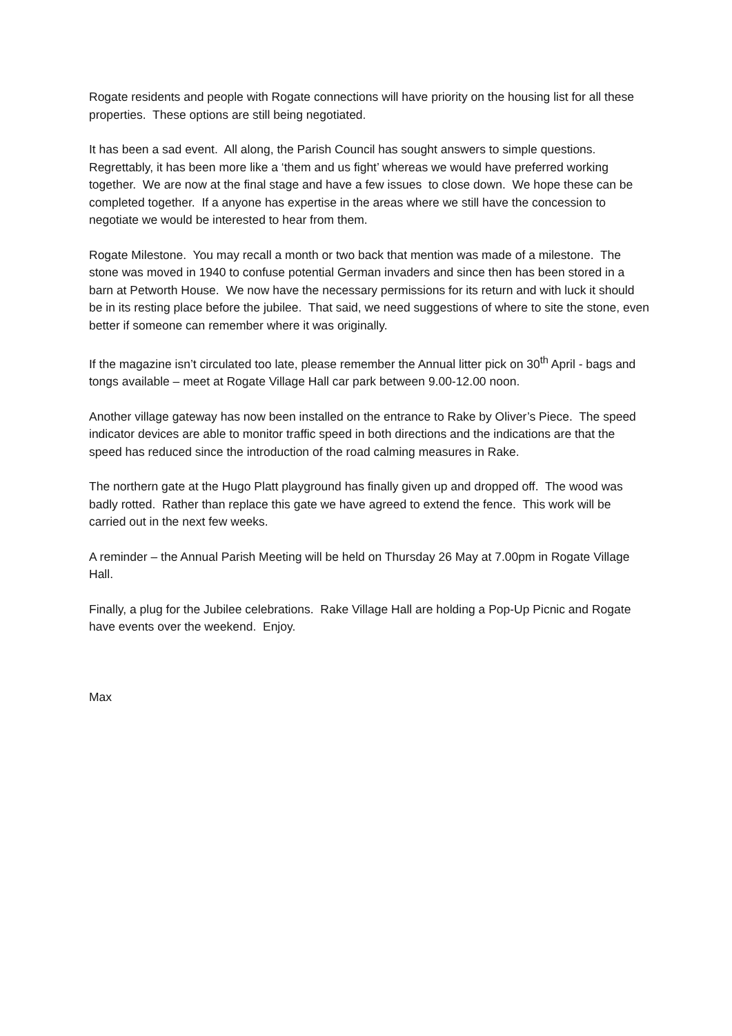Rogate residents and people with Rogate connections will have priority on the housing list for all these properties. These options are still being negotiated.
It has been a sad event. All along, the Parish Council has sought answers to simple questions. Regrettably, it has been more like a ‘them and us fight’ whereas we would have preferred working together. We are now at the final stage and have a few issues to close down. We hope these can be completed together. If a anyone has expertise in the areas where we still have the concession to negotiate we would be interested to hear from them.
Rogate Milestone. You may recall a month or two back that mention was made of a milestone. The stone was moved in 1940 to confuse potential German invaders and since then has been stored in a barn at Petworth House. We now have the necessary permissions for its return and with luck it should be in its resting place before the jubilee. That said, we need suggestions of where to site the stone, even better if someone can remember where it was originally.
If the magazine isn’t circulated too late, please remember the Annual litter pick on 30<sup>th</sup> April - bags and tongs available – meet at Rogate Village Hall car park between 9.00-12.00 noon.
Another village gateway has now been installed on the entrance to Rake by Oliver’s Piece. The speed indicator devices are able to monitor traffic speed in both directions and the indications are that the speed has reduced since the introduction of the road calming measures in Rake.
The northern gate at the Hugo Platt playground has finally given up and dropped off. The wood was badly rotted. Rather than replace this gate we have agreed to extend the fence. This work will be carried out in the next few weeks.
A reminder – the Annual Parish Meeting will be held on Thursday 26 May at 7.00pm in Rogate Village Hall.
Finally, a plug for the Jubilee celebrations. Rake Village Hall are holding a Pop-Up Picnic and Rogate have events over the weekend. Enjoy.
Max